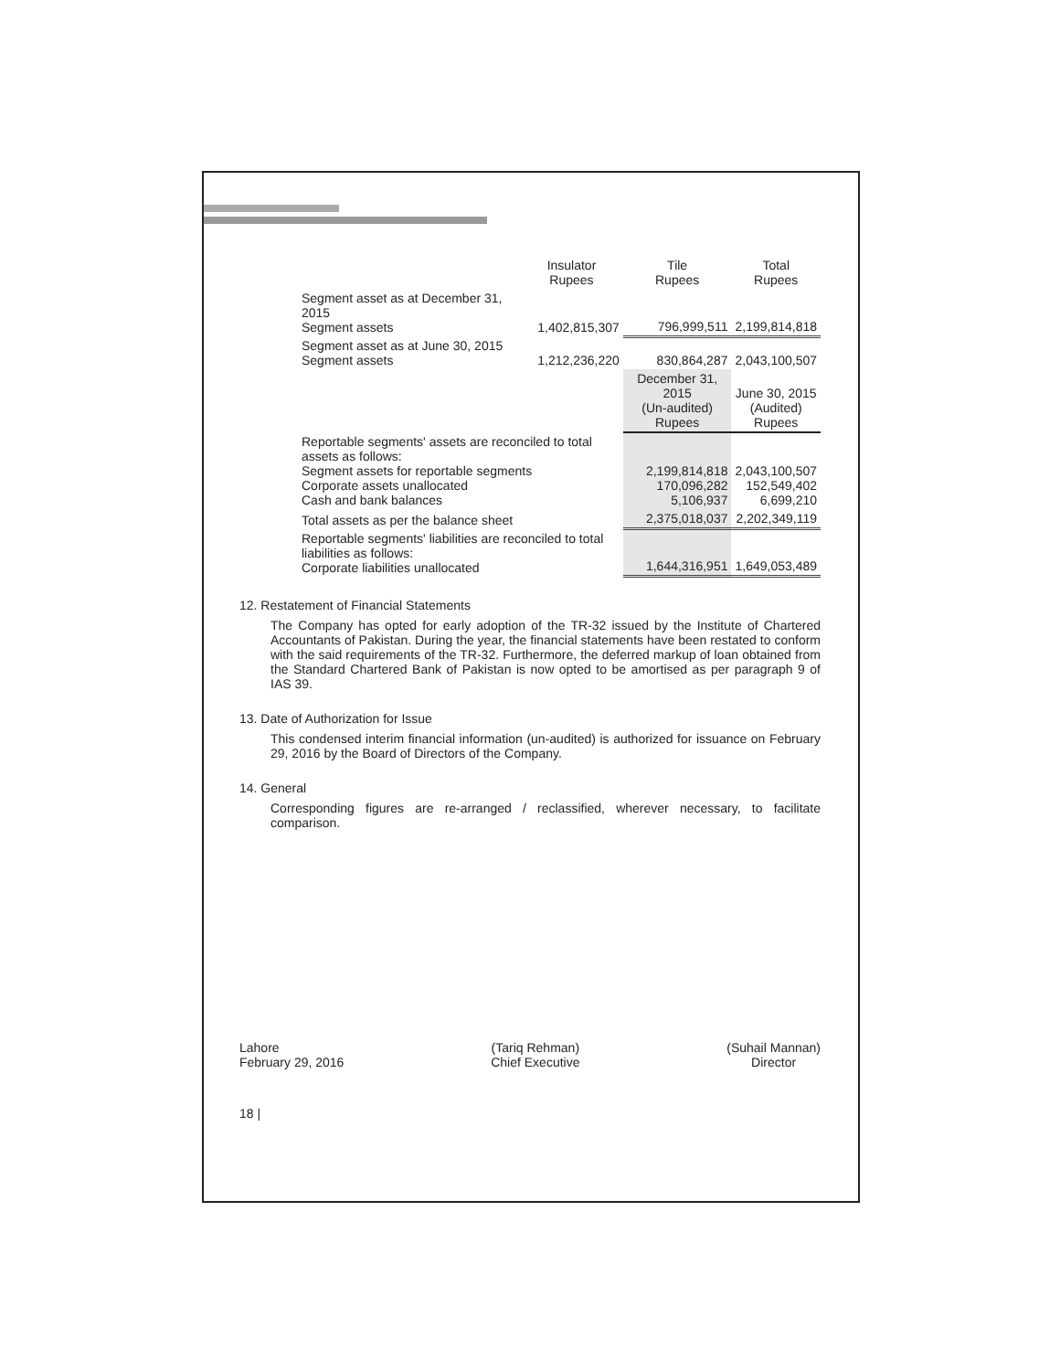| | Insulator Rupees | Tile Rupees | Total Rupees |
| --- | --- | --- | --- |
| Segment asset as at December 31, 2015 Segment assets | 1,402,815,307 | 796,999,511 | 2,199,814,818 |
| Segment asset as at June 30, 2015 Segment assets | 1,212,236,220 | 830,864,287 | 2,043,100,507 |
| | | December 31, 2015 (Un-audited) Rupees | June 30, 2015 (Audited) Rupees |
| Reportable segments' assets are reconciled to total assets as follows: Segment assets for reportable segments Corporate assets unallocated Cash and bank balances | | 2,199,814,818 170,096,282 5,106,937 | 2,043,100,507 152,549,402 6,699,210 |
| Total assets as per the balance sheet | | 2,375,018,037 | 2,202,349,119 |
| Reportable segments' liabilities are reconciled to total liabilities as follows: Corporate liabilities unallocated | | 1,644,316,951 | 1,649,053,489 |
12. Restatement of Financial Statements
The Company has opted for early adoption of the TR-32 issued by the Institute of Chartered Accountants of Pakistan. During the year, the financial statements have been restated to conform with the said requirements of the TR-32. Furthermore, the deferred markup of loan obtained from the Standard Chartered Bank of Pakistan is now opted to be amortised as per paragraph 9 of IAS 39.
13. Date of Authorization for Issue
This condensed interim financial information (un-audited) is authorized for issuance on February 29, 2016 by the Board of Directors of the Company.
14. General
Corresponding figures are re-arranged / reclassified, wherever necessary, to facilitate comparison.
Lahore
February 29, 2016
(Tariq Rehman)
Chief Executive
(Suhail Mannan)
Director
18 |